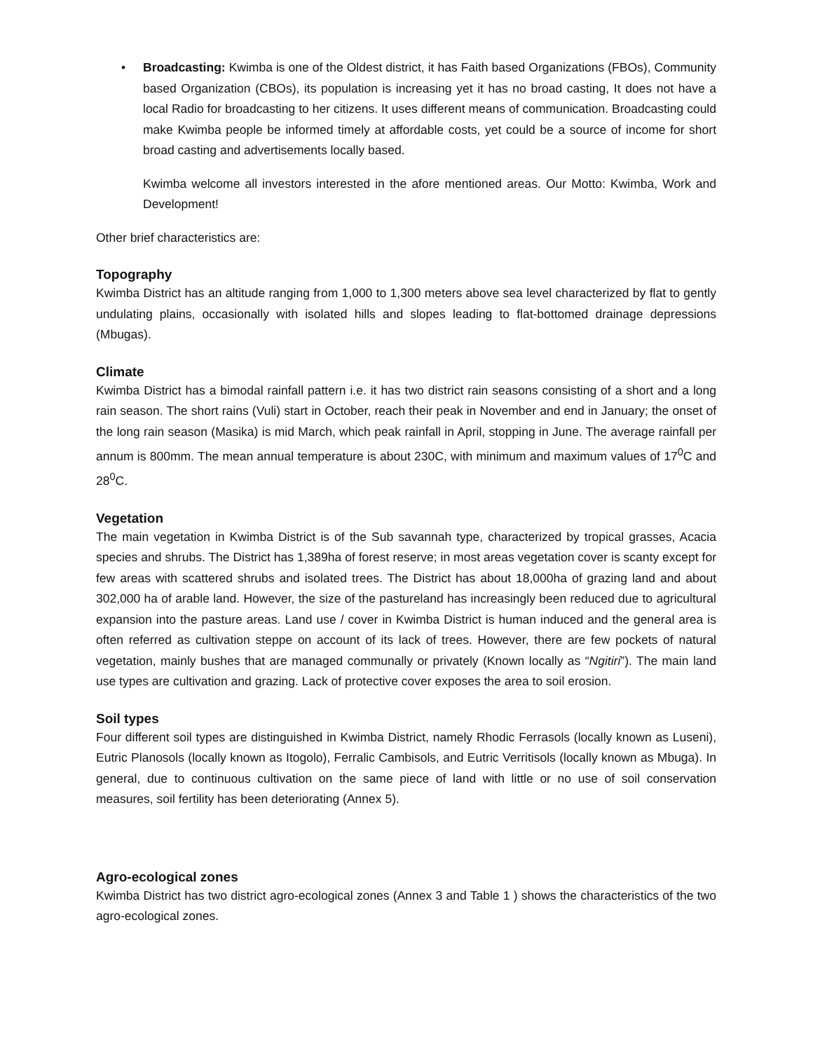•
Broadcasting: Kwimba is one of the Oldest district, it has Faith based Organizations (FBOs), Community based Organization (CBOs), its population is increasing yet it has no broad casting, It does not have a local Radio for broadcasting to her citizens. It uses different means of communication. Broadcasting could make Kwimba people be informed timely at affordable costs, yet could be a source of income for short broad casting and advertisements locally based.
Kwimba welcome all investors interested in the afore mentioned areas. Our Motto: Kwimba, Work and Development!
Other brief characteristics are:
Topography
Kwimba District has an altitude ranging from 1,000 to 1,300 meters above sea level characterized by flat to gently undulating plains, occasionally with isolated hills and slopes leading to flat-bottomed drainage depressions (Mbugas).
Climate
Kwimba District has a bimodal rainfall pattern i.e. it has two district rain seasons consisting of a short and a long rain season. The short rains (Vuli) start in October, reach their peak in November and end in January; the onset of the long rain season (Masika) is mid March, which peak rainfall in April, stopping in June. The average rainfall per annum is 800mm. The mean annual temperature is about 230C, with minimum and maximum values of 17<sup>0</sup>C and 28<sup>0</sup>C.
Vegetation
The main vegetation in Kwimba District is of the Sub savannah type, characterized by tropical grasses, Acacia species and shrubs. The District has 1,389ha of forest reserve; in most areas vegetation cover is scanty except for few areas with scattered shrubs and isolated trees. The District has about 18,000ha of grazing land and about 302,000 ha of arable land. However, the size of the pastureland has increasingly been reduced due to agricultural expansion into the pasture areas. Land use / cover in Kwimba District is human induced and the general area is often referred as cultivation steppe on account of its lack of trees. However, there are few pockets of natural vegetation, mainly bushes that are managed communally or privately (Known locally as “Ngitiri”). The main land use types are cultivation and grazing. Lack of protective cover exposes the area to soil erosion.
Soil types
Four different soil types are distinguished in Kwimba District, namely Rhodic Ferrasols (locally known as Luseni), Eutric Planosols (locally known as Itogolo), Ferralic Cambisols, and Eutric Verritisols (locally known as Mbuga). In general, due to continuous cultivation on the same piece of land with little or no use of soil conservation measures, soil fertility has been deteriorating (Annex 5).
Agro-ecological zones
Kwimba District has two district agro-ecological zones (Annex 3 and Table 1 ) shows the characteristics of the two agro-ecological zones.